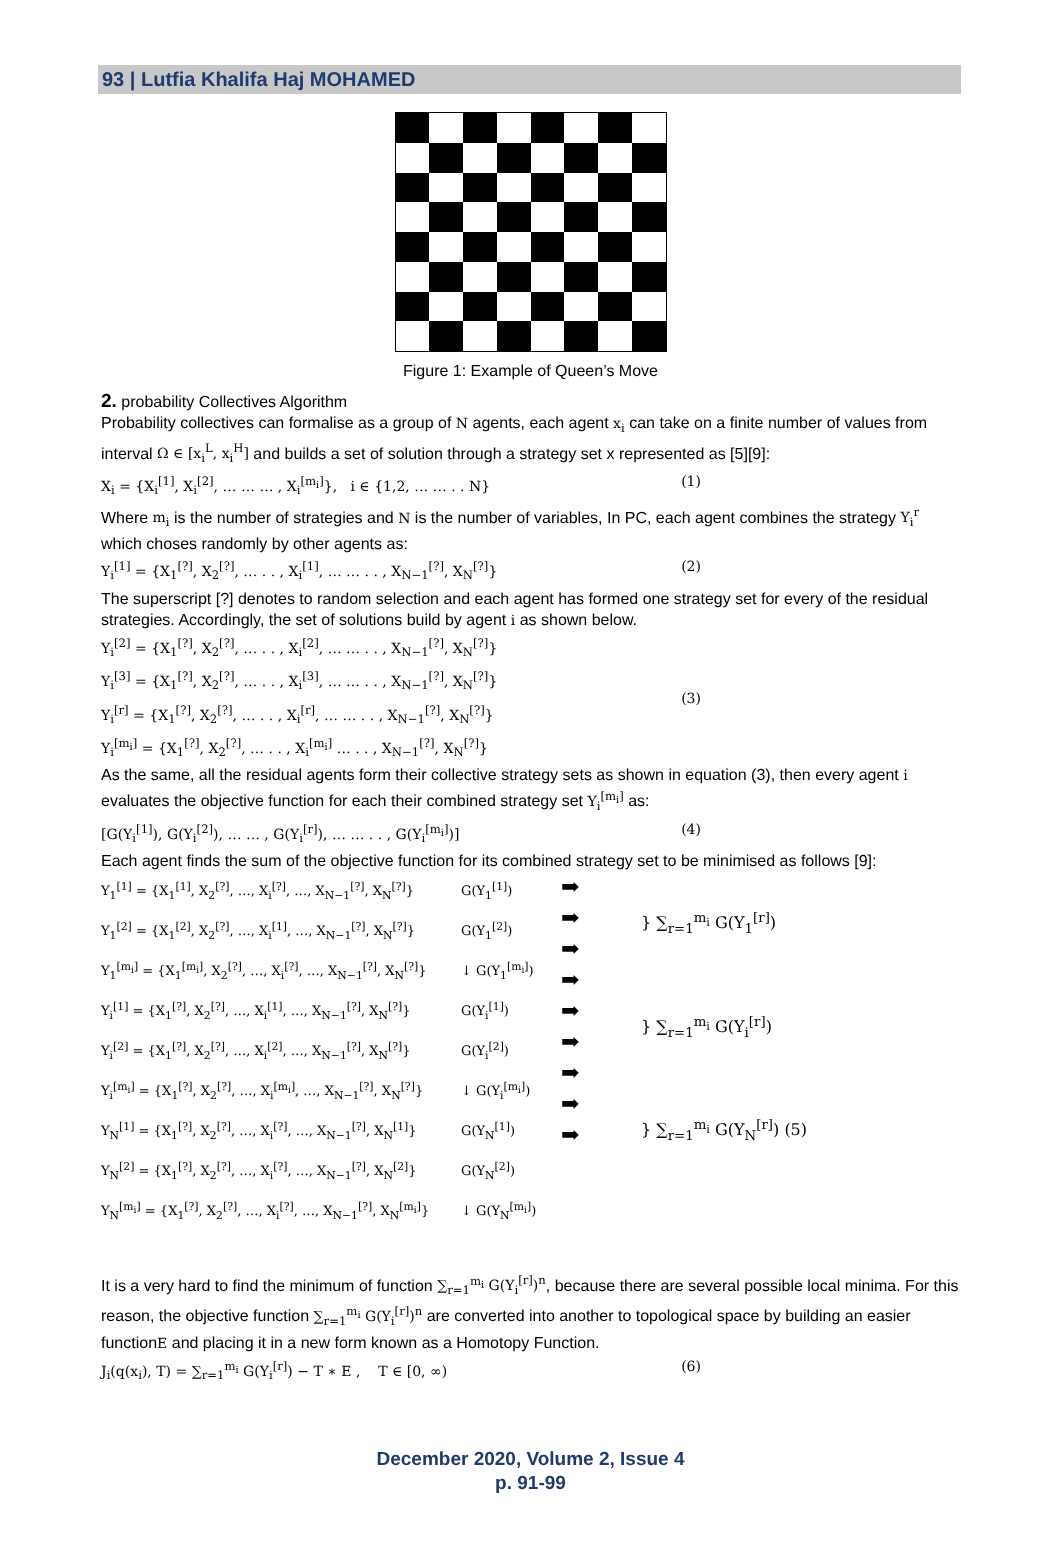93 | Lutfia Khalifa Haj MOHAMED
Figure 1: Example of Queen’s Move
2. probability Collectives Algorithm
Probability collectives can formalise as a group of N agents, each agent x<sub>i</sub> can take on a finite number of values from interval Ω ∈ [x<sub>i</sub><sup>L</sup>, x<sub>i</sub><sup>H</sup>] and builds a set of solution through a strategy set x represented as [5][9]:
X<sub>i</sub> = {X<sub>i</sub><sup>[1]</sup>, X<sub>i</sub><sup>[2]</sup>, … … … , X<sub>i</sub><sup>[m<sub>i</sub>]</sup>}, i ∈ {1,2, … … . . N} (1)
Where m<sub>i</sub> is the number of strategies and N is the number of variables, In PC, each agent combines the strategy Y<sub>i</sub><sup>r</sup> which choses randomly by other agents as:
Y<sub>i</sub><sup>[1]</sup> = {X<sub>1</sub><sup>[?]</sup>, X<sub>2</sub><sup>[?]</sup>, … . . , X<sub>i</sub><sup>[1]</sup>, … … . . , X<sub>N−1</sub><sup>[?]</sup>, X<sub>N</sub><sup>[?]</sup>} (2)
The superscript [?] denotes to random selection and each agent has formed one strategy set for every of the residual strategies. Accordingly, the set of solutions build by agent i as shown below.
Y<sub>i</sub><sup>[2]</sup> = {X<sub>1</sub><sup>[?]</sup>, X<sub>2</sub><sup>[?]</sup>, … . . , X<sub>i</sub><sup>[2]</sup>, … … . . , X<sub>N−1</sub><sup>[?]</sup>, X<sub>N</sub><sup>[?]</sup>}
Y<sub>i</sub><sup>[3]</sup> = {X<sub>1</sub><sup>[?]</sup>, X<sub>2</sub><sup>[?]</sup>, … . . , X<sub>i</sub><sup>[3]</sup>, … … . . , X<sub>N−1</sub><sup>[?]</sup>, X<sub>N</sub><sup>[?]</sup>}
Y<sub>i</sub><sup>[r]</sup> = {X<sub>1</sub><sup>[?]</sup>, X<sub>2</sub><sup>[?]</sup>, … . . , X<sub>i</sub><sup>[r]</sup>, … … . . , X<sub>N−1</sub><sup>[?]</sup>, X<sub>N</sub><sup>[?]</sup>}
Y<sub>i</sub><sup>[m<sub>i</sub>]</sup> = {X<sub>1</sub><sup>[?]</sup>, X<sub>2</sub><sup>[?]</sup>, … . . , X<sub>i</sub><sup>[m<sub>i</sub>]</sup> … . . , X<sub>N−1</sub><sup>[?]</sup>, X<sub>N</sub><sup>[?]</sup>} (3)
As the same, all the residual agents form their collective strategy sets as shown in equation (3), then every agent i evaluates the objective function for each their combined strategy set Y<sub>i</sub><sup>[m<sub>i</sub>]</sup> as:
[G(Y<sub>i</sub><sup>[1]</sup>), G(Y<sub>i</sub><sup>[2]</sup>), … … , G(Y<sub>i</sub><sup>[r]</sup>), … … . . , G(Y<sub>i</sub><sup>[m<sub>i</sub>]</sup>)] (4)
Each agent finds the sum of the objective function for its combined strategy set to be minimised as follows [9]:
Y<sub>1</sub><sup>[1]</sup> = {X<sub>1</sub><sup>[1]</sup>, X<sub>2</sub><sup>[?]</sup>, …, X<sub>i</sub><sup>[?]</sup>, …, X<sub>N−1</sub><sup>[?]</sup>, X<sub>N</sub><sup>[?]</sup>}
Y<sub>1</sub><sup>[2]</sup> = {X<sub>1</sub><sup>[2]</sup>, X<sub>2</sub><sup>[?]</sup>, …, X<sub>i</sub><sup>[1]</sup>, …, X<sub>N−1</sub><sup>[?]</sup>, X<sub>N</sub><sup>[?]</sup>}
Y<sub>1</sub><sup>[m<sub>i</sub>]</sup> = {X<sub>1</sub><sup>[m<sub>i</sub>]</sup>, X<sub>2</sub><sup>[?]</sup>, …, X<sub>i</sub><sup>[?]</sup>, …, X<sub>N−1</sub><sup>[?]</sup>, X<sub>N</sub><sup>[?]</sup>}
Y<sub>i</sub><sup>[1]</sup> = {X<sub>1</sub><sup>[?]</sup>, X<sub>2</sub><sup>[?]</sup>, …, X<sub>i</sub><sup>[1]</sup>, …, X<sub>N−1</sub><sup>[?]</sup>, X<sub>N</sub><sup>[?]</sup>}
Y<sub>i</sub><sup>[2]</sup> = {X<sub>1</sub><sup>[?]</sup>, X<sub>2</sub><sup>[?]</sup>, …, X<sub>i</sub><sup>[2]</sup>, …, X<sub>N−1</sub><sup>[?]</sup>, X<sub>N</sub><sup>[?]</sup>}
Y<sub>i</sub><sup>[m<sub>i</sub>]</sup> = {X<sub>1</sub><sup>[?]</sup>, X<sub>2</sub><sup>[?]</sup>, …, X<sub>i</sub><sup>[m<sub>i</sub>]</sup>, …, X<sub>N−1</sub><sup>[?]</sup>, X<sub>N</sub><sup>[?]</sup>}
Y<sub>N</sub><sup>[1]</sup> = {X<sub>1</sub><sup>[?]</sup>, X<sub>2</sub><sup>[?]</sup>, …, X<sub>i</sub><sup>[?]</sup>, …, X<sub>N−1</sub><sup>[?]</sup>, X<sub>N</sub><sup>[1]</sup>}
Y<sub>N</sub><sup>[2]</sup> = {X<sub>1</sub><sup>[?]</sup>, X<sub>2</sub><sup>[?]</sup>, …, X<sub>i</sub><sup>[?]</sup>, …, X<sub>N−1</sub><sup>[?]</sup>, X<sub>N</sub><sup>[2]</sup>}
Y<sub>N</sub><sup>[m<sub>i</sub>]</sup> = {X<sub>1</sub><sup>[?]</sup>, X<sub>2</sub><sup>[?]</sup>, …, X<sub>i</sub><sup>[?]</sup>, …, X<sub>N−1</sub><sup>[?]</sup>, X<sub>N</sub><sup>[m<sub>i</sub>]</sup>}
G(Y<sub>1</sub><sup>[1]</sup>)
G(Y<sub>1</sub><sup>[2]</sup>)
↓ G(Y<sub>1</sub><sup>[m<sub>i</sub>]</sup>)
G(Y<sub>i</sub><sup>[1]</sup>)
G(Y<sub>i</sub><sup>[2]</sup>)
↓ G(Y<sub>i</sub><sup>[m<sub>i</sub>]</sup>)
G(Y<sub>N</sub><sup>[1]</sup>)
G(Y<sub>N</sub><sup>[2]</sup>)
↓ G(Y<sub>N</sub><sup>[m<sub>i</sub>]</sup>)
➡
➡
➡
➡
➡
➡
➡
➡
➡
} ∑<sub>r=1</sub><sup>m<sub>i</sub></sup> G(Y<sub>1</sub><sup>[r]</sup>)
} ∑<sub>r=1</sub><sup>m<sub>i</sub></sup> G(Y<sub>i</sub><sup>[r]</sup>)
} ∑<sub>r=1</sub><sup>m<sub>i</sub></sup> G(Y<sub>N</sub><sup>[r]</sup>) (5)
It is a very hard to find the minimum of function ∑<sub>r=1</sub><sup>m<sub>i</sub></sup> G(Y<sub>i</sub><sup>[r]</sup>)<sup>n</sup>, because there are several possible local minima. For this reason, the objective function ∑<sub>r=1</sub><sup>m<sub>i</sub></sup> G(Y<sub>i</sub><sup>[r]</sup>)<sup>n</sup> are converted into another to topological space by building an easier functionE and placing it in a new form known as a Homotopy Function.
J<sub>i</sub>(q(x<sub>i</sub>), T) = ∑<sub>r=1</sub><sup>m<sub>i</sub></sup> G(Y<sub>i</sub><sup>[r]</sup>) − T ∗ E , T ∈ [0, ∞) (6)
December 2020, Volume 2, Issue 4
p. 91-99